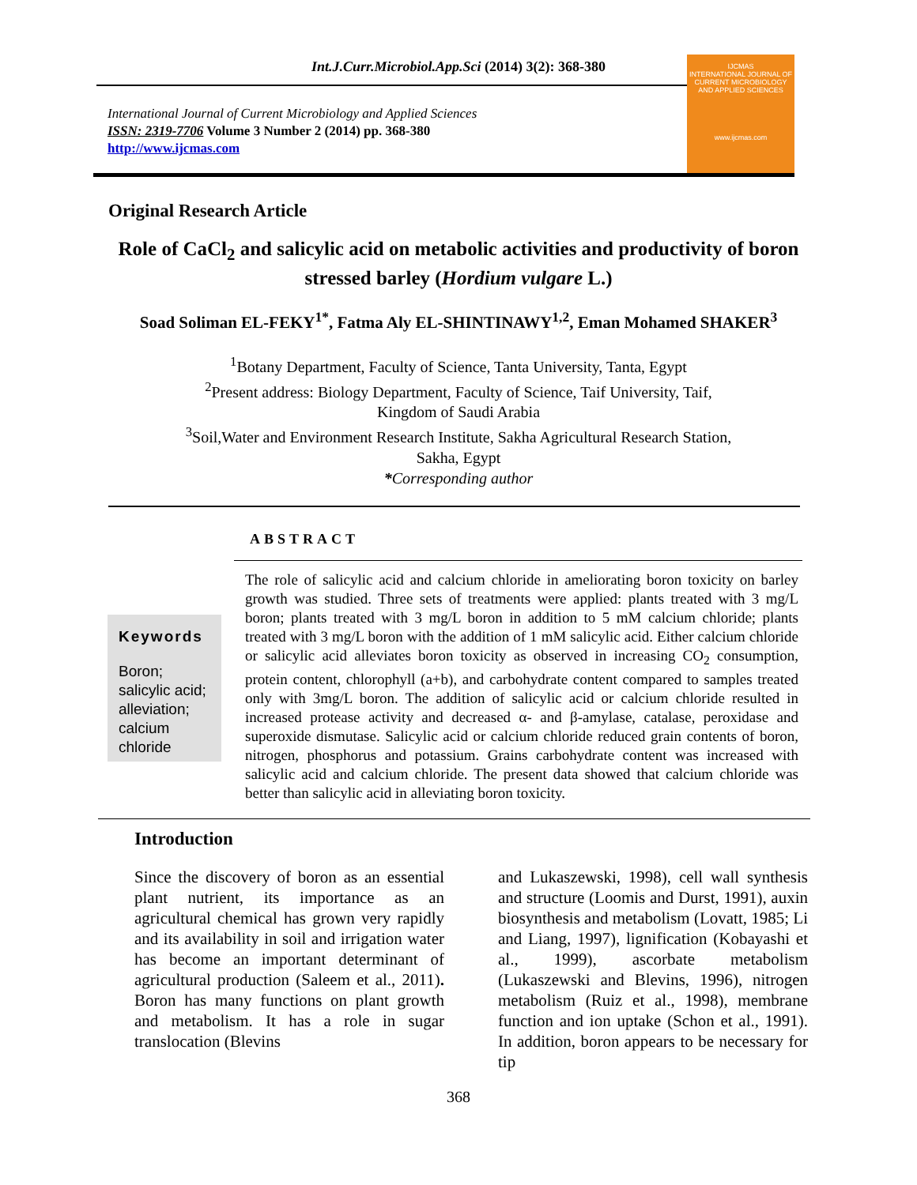Int.J.Curr.Microbiol.App.Sci (2014) 3(2): 368-380
International Journal of Current Microbiology and Applied Sciences
ISSN: 2319-7706 Volume 3 Number 2 (2014) pp. 368-380
http://www.ijcmas.com
IJCMAS
INTERNATIONAL JOURNAL OF CURRENT MICROBIOLOGY AND APPLIED SCIENCES
www.ijcmas.com
Original Research Article
Role of CaCl<sub>2</sub> and salicylic acid on metabolic activities and productivity of boron stressed barley (Hordium vulgare L.)
Soad Soliman EL-FEKY<sup>1*</sup>, Fatma Aly EL-SHINTINAWY<sup>1,2</sup>, Eman Mohamed SHAKER<sup>3</sup>
<sup>1</sup> Botany Department, Faculty of Science, Tanta University, Tanta, Egypt
<sup>2</sup> Present address: Biology Department, Faculty of Science, Taif University, Taif,
Kingdom of Saudi Arabia
<sup>3</sup> Soil,Water and Environment Research Institute, Sakha Agricultural Research Station,
Sakha, Egypt
*Corresponding author
ABSTRACT
Keywords
Boron;
salicylic acid;
alleviation;
calcium
chloride
The role of salicylic acid and calcium chloride in ameliorating boron toxicity on barley growth was studied. Three sets of treatments were applied: plants treated with 3 mg/L boron; plants treated with 3 mg/L boron in addition to 5 mM calcium chloride; plants treated with 3 mg/L boron with the addition of 1 mM salicylic acid. Either calcium chloride or salicylic acid alleviates boron toxicity as observed in increasing CO<sub>2</sub> consumption, protein content, chlorophyll (a+b), and carbohydrate content compared to samples treated only with 3mg/L boron. The addition of salicylic acid or calcium chloride resulted in increased protease activity and decreased α- and β-amylase, catalase, peroxidase and superoxide dismutase. Salicylic acid or calcium chloride reduced grain contents of boron, nitrogen, phosphorus and potassium. Grains carbohydrate content was increased with salicylic acid and calcium chloride. The present data showed that calcium chloride was better than salicylic acid in alleviating boron toxicity.
Introduction
Since the discovery of boron as an essential plant nutrient, its importance as an agricultural chemical has grown very rapidly and its availability in soil and irrigation water has become an important determinant of agricultural production (Saleem et al., 2011). Boron has many functions on plant growth and metabolism. It has a role in sugar translocation (Blevins
and Lukaszewski, 1998), cell wall synthesis and structure (Loomis and Durst, 1991), auxin biosynthesis and metabolism (Lovatt, 1985; Li and Liang, 1997), lignification (Kobayashi et al., 1999), ascorbate metabolism (Lukaszewski and Blevins, 1996), nitrogen metabolism (Ruiz et al., 1998), membrane function and ion uptake (Schon et al., 1991). In addition, boron appears to be necessary for tip
368